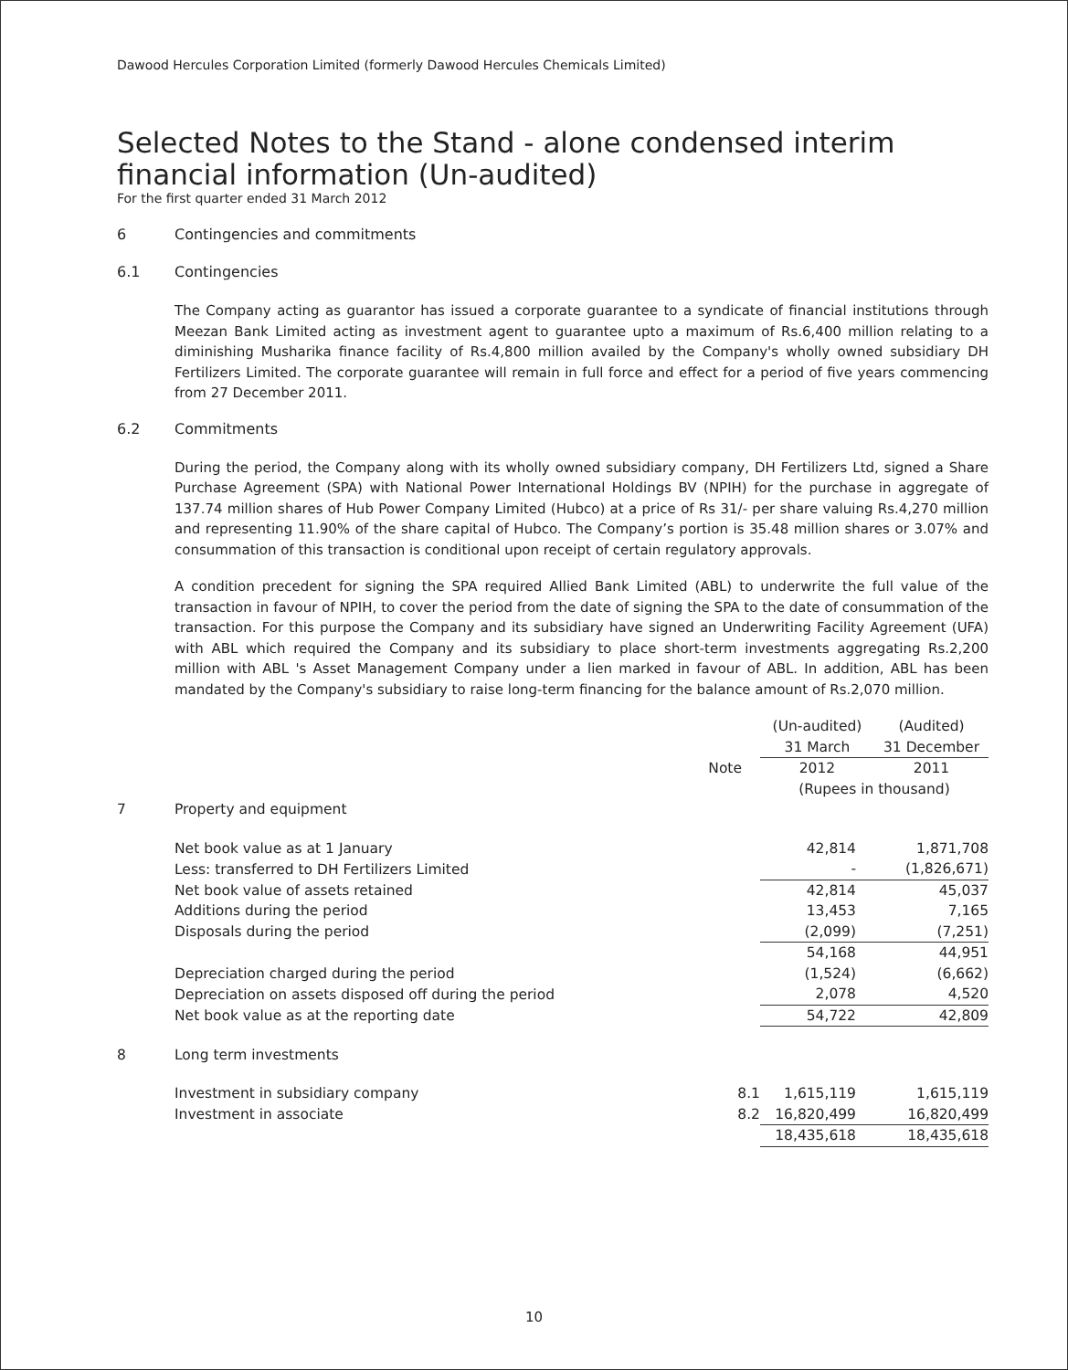Dawood Hercules Corporation Limited (formerly Dawood Hercules Chemicals Limited)
Selected Notes to the Stand - alone condensed interim
financial information (Un-audited)
For the first quarter ended 31 March 2012
6 Contingencies and commitments
6.1 Contingencies
The Company acting as guarantor has issued a corporate guarantee to a syndicate of financial institutions through Meezan Bank Limited acting as investment agent to guarantee upto a maximum of Rs.6,400 million relating to a diminishing Musharika finance facility of Rs.4,800 million availed by the Company's wholly owned subsidiary DH Fertilizers Limited. The corporate guarantee will remain in full force and effect for a period of five years commencing from 27 December 2011.
6.2 Commitments
During the period, the Company along with its wholly owned subsidiary company, DH Fertilizers Ltd, signed a Share Purchase Agreement (SPA) with National Power International Holdings BV (NPIH) for the purchase in aggregate of 137.74 million shares of Hub Power Company Limited (Hubco) at a price of Rs 31/- per share valuing Rs.4,270 million and representing 11.90% of the share capital of Hubco. The Company’s portion is 35.48 million shares or 3.07% and consummation of this transaction is conditional upon receipt of certain regulatory approvals.
A condition precedent for signing the SPA required Allied Bank Limited (ABL) to underwrite the full value of the transaction in favour of NPIH, to cover the period from the date of signing the SPA to the date of consummation of the transaction. For this purpose the Company and its subsidiary have signed an Underwriting Facility Agreement (UFA) with ABL which required the Company and its subsidiary to place short-term investments aggregating Rs.2,200 million with ABL 's Asset Management Company under a lien marked in favour of ABL. In addition, ABL has been mandated by the Company's subsidiary to raise long-term financing for the balance amount of Rs.2,070 million.
| | | | (Un-audited) 31 March | | (Audited) 31 December |
| | | Note | 2012 | | 2011 |
| | | | (Rupees in thousand) | | |
| 7 | Property and equipment | | | | |
| | Net book value as at 1 January | | 42,814 | | 1,871,708 |
| | Less: transferred to DH Fertilizers Limited | | - | | (1,826,671) |
| | Net book value of assets retained | | 42,814 | | 45,037 |
| | Additions during the period | | 13,453 | | 7,165 |
| | Disposals during the period | | (2,099) | | (7,251) |
| | | | 54,168 | | 44,951 |
| | Depreciation charged during the period | | (1,524) | | (6,662) |
| | Depreciation on assets disposed off during the period | | 2,078 | | 4,520 |
| | Net book value as at the reporting date | | 54,722 | | 42,809 |
| 8 | Long term investments | | | | |
| | Investment in subsidiary company | 8.1 | 1,615,119 | | 1,615,119 |
| | Investment in associate | 8.2 | 16,820,499 | | 16,820,499 |
| | | | 18,435,618 | | 18,435,618 |
10